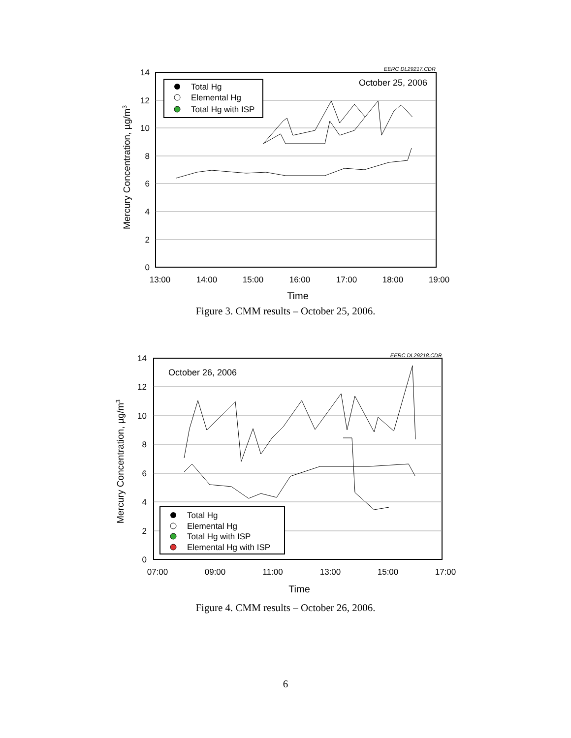EERC DL29217.CDR
14
12
10
8
6
4
2
0
13:00
14:00
15:00
16:00
17:00
18:00
19:00
Time
Mercury Concentration, µg/m3
October 25, 2006
Total Hg
Elemental Hg
Total Hg with ISP
Figure 3. CMM results – October 25, 2006.
EERC DL29218.CDR
14
12
10
8
6
4
2
0
07:00
09:00
11:00
13:00
15:00
17:00
Time
Mercury Concentration, µg/m3
October 26, 2006
Total Hg
Elemental Hg
Total Hg with ISP
Elemental Hg with ISP
Figure 4. CMM results – October 26, 2006.
6